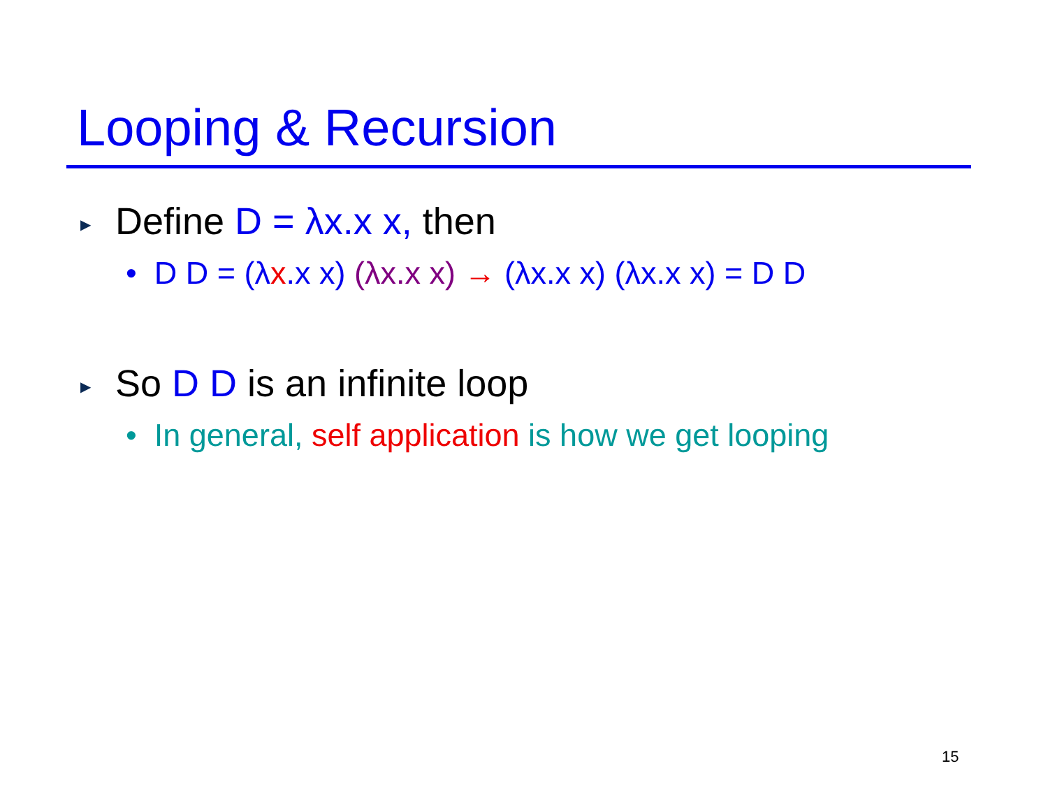Looping & Recursion
▶ Define D = λx.x x, then
• D D = (λx.x x) (λx.x x) → (λx.x x) (λx.x x) = D D
▶ So D D is an infinite loop
• In general, self application is how we get looping
15